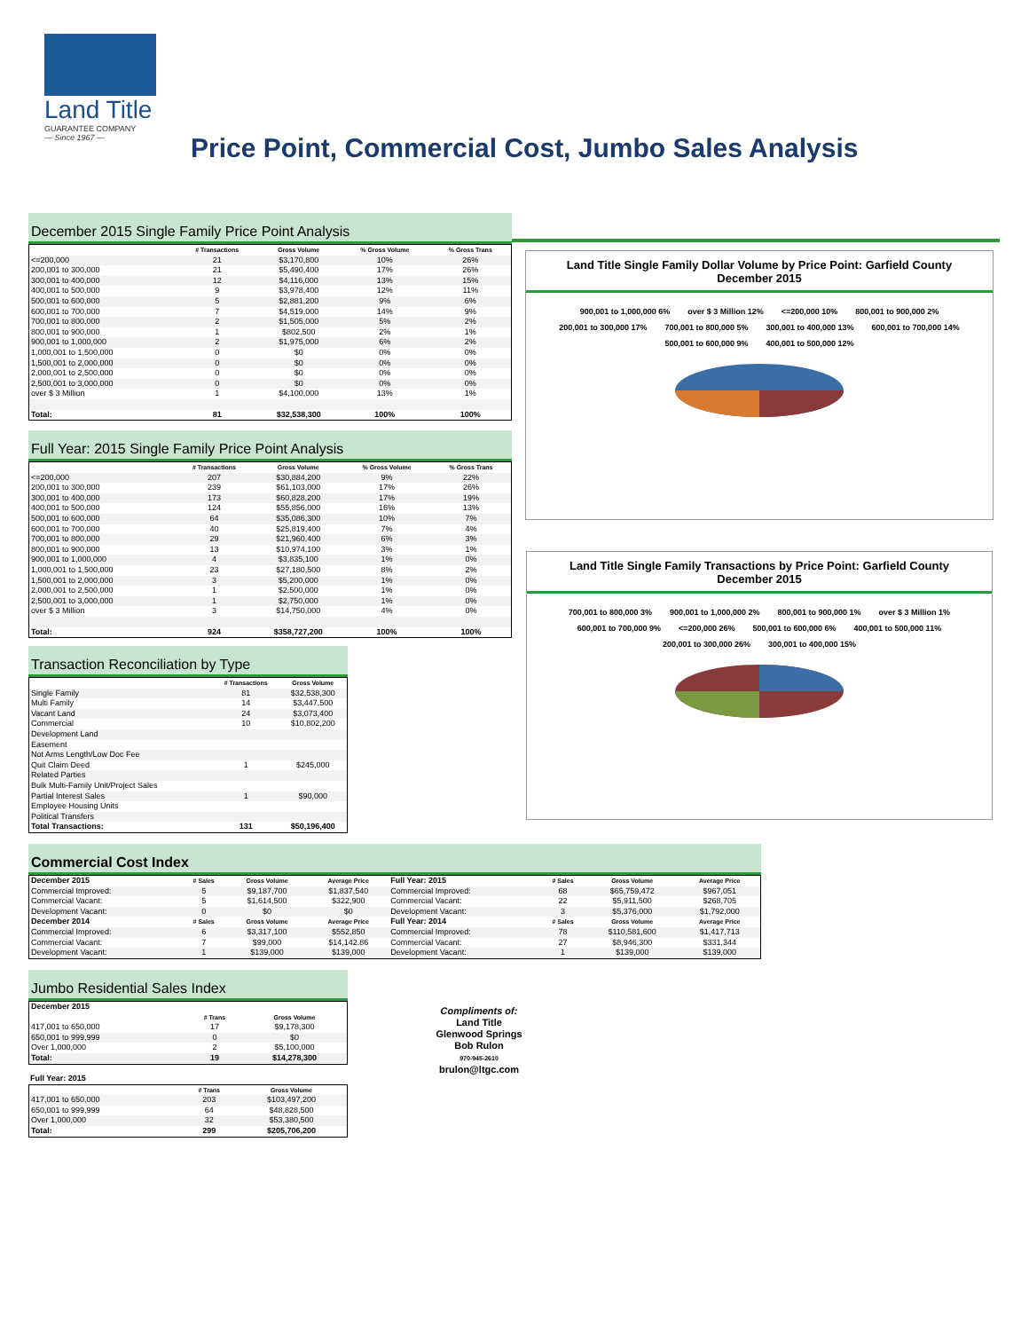Land Title
GUARANTEE COMPANY
— Since 1967 —
Price Point, Commercial Cost, Jumbo Sales Analysis
December 2015 Single Family Price Point Analysis
| | # Transactions | Gross Volume | % Gross Volume | % Gross Trans |
| --- | --- | --- | --- | --- |
| <=200,000 | 21 | $3,170,800 | 10% | 26% |
| 200,001 to 300,000 | 21 | $5,490,400 | 17% | 26% |
| 300,001 to 400,000 | 12 | $4,116,000 | 13% | 15% |
| 400,001 to 500,000 | 9 | $3,978,400 | 12% | 11% |
| 500,001 to 600,000 | 5 | $2,881,200 | 9% | 6% |
| 600,001 to 700,000 | 7 | $4,519,000 | 14% | 9% |
| 700,001 to 800,000 | 2 | $1,505,000 | 5% | 2% |
| 800,001 to 900,000 | 1 | $802,500 | 2% | 1% |
| 900,001 to 1,000,000 | 2 | $1,975,000 | 6% | 2% |
| 1,000,001 to 1,500,000 | 0 | $0 | 0% | 0% |
| 1,500,001 to 2,000,000 | 0 | $0 | 0% | 0% |
| 2,000,001 to 2,500,000 | 0 | $0 | 0% | 0% |
| 2,500,001 to 3,000,000 | 0 | $0 | 0% | 0% |
| over $ 3 Million | 1 | $4,100,000 | 13% | 1% |
| Total: | 81 | $32,538,300 | 100% | 100% |
Full Year: 2015 Single Family Price Point Analysis
| | # Transactions | Gross Volume | % Gross Volume | % Gross Trans |
| --- | --- | --- | --- | --- |
| <=200,000 | 207 | $30,884,200 | 9% | 22% |
| 200,001 to 300,000 | 239 | $61,103,000 | 17% | 26% |
| 300,001 to 400,000 | 173 | $60,828,200 | 17% | 19% |
| 400,001 to 500,000 | 124 | $55,856,000 | 16% | 13% |
| 500,001 to 600,000 | 64 | $35,086,300 | 10% | 7% |
| 600,001 to 700,000 | 40 | $25,819,400 | 7% | 4% |
| 700,001 to 800,000 | 29 | $21,960,400 | 6% | 3% |
| 800,001 to 900,000 | 13 | $10,974,100 | 3% | 1% |
| 900,001 to 1,000,000 | 4 | $3,835,100 | 1% | 0% |
| 1,000,001 to 1,500,000 | 23 | $27,180,500 | 8% | 2% |
| 1,500,001 to 2,000,000 | 3 | $5,200,000 | 1% | 0% |
| 2,000,001 to 2,500,000 | 1 | $2,500,000 | 1% | 0% |
| 2,500,001 to 3,000,000 | 1 | $2,750,000 | 1% | 0% |
| over $ 3 Million | 3 | $14,750,000 | 4% | 0% |
| Total: | 924 | $358,727,200 | 100% | 100% |
Transaction Reconciliation by Type
| | # Transactions | Gross Volume |
| --- | --- | --- |
| Single Family | 81 | $32,538,300 |
| Multi Family | 14 | $3,447,500 |
| Vacant Land | 24 | $3,073,400 |
| Commercial | 10 | $10,802,200 |
| Development Land | | |
| Easement | | |
| Not Arms Length/Low Doc Fee | | |
| Quit Claim Deed | 1 | $245,000 |
| Related Parties | | |
| Bulk Multi-Family Unit/Project Sales | | |
| Partial Interest Sales | 1 | $90,000 |
| Employee Housing Units | | |
| Political Transfers | | |
| Total Transactions: | 131 | $50,196,400 |
Land Title Single Family Dollar Volume by Price Point: Garfield County
December 2015
900,001 to 1,000,000 6% over $ 3 Million 12% <=200,000 10% 800,001 to 900,000 2% 200,001 to 300,000 17% 700,001 to 800,000 5% 300,001 to 400,000 13% 600,001 to 700,000 14% 500,001 to 600,000 9% 400,001 to 500,000 12%
Land Title Single Family Transactions by Price Point: Garfield County
December 2015
700,001 to 800,000 3% 900,001 to 1,000,000 2% 800,001 to 900,000 1% over $ 3 Million 1% 600,001 to 700,000 9% <=200,000 26% 500,001 to 600,000 6% 400,001 to 500,000 11% 200,001 to 300,000 26% 300,001 to 400,000 15%
Commercial Cost Index
| December 2015 | # Sales | Gross Volume | Average Price | Full Year: 2015 | # Sales | Gross Volume | Average Price |
| Commercial Improved: | 5 | $9,187,700 | $1,837,540 | Commercial Improved: | 68 | $65,759,472 | $967,051 |
| Commercial Vacant: | 5 | $1,614,500 | $322,900 | Commercial Vacant: | 22 | $5,911,500 | $268,705 |
| Development Vacant: | 0 | $0 | $0 | Development Vacant: | 3 | $5,376,000 | $1,792,000 |
| December 2014 | # Sales | Gross Volume | Average Price | Full Year: 2014 | # Sales | Gross Volume | Average Price |
| Commercial Improved: | 6 | $3,317,100 | $552,850 | Commercial Improved: | 78 | $110,581,600 | $1,417,713 |
| Commercial Vacant: | 7 | $99,000 | $14,142.86 | Commercial Vacant: | 27 | $8,946,300 | $331,344 |
| Development Vacant: | 1 | $139,000 | $139,000 | Development Vacant: | 1 | $139,000 | $139,000 |
Jumbo Residential Sales Index
| December 2015 | | |
| | # Trans | Gross Volume |
| 417,001 to 650,000 | 17 | $9,178,300 |
| 650,001 to 999,999 | 0 | $0 |
| Over 1,000,000 | 2 | $5,100,000 |
| Total: | 19 | $14,278,300 |
Full Year: 2015
| | # Trans | Gross Volume |
| --- | --- | --- |
| 417,001 to 650,000 | 203 | $103,497,200 |
| 650,001 to 999,999 | 64 | $48,828,500 |
| Over 1,000,000 | 32 | $53,380,500 |
| Total: | 299 | $205,706,200 |
Compliments of:
Land Title
Glenwood Springs
Bob Rulon
970-945-2610
brulon@ltgc.com